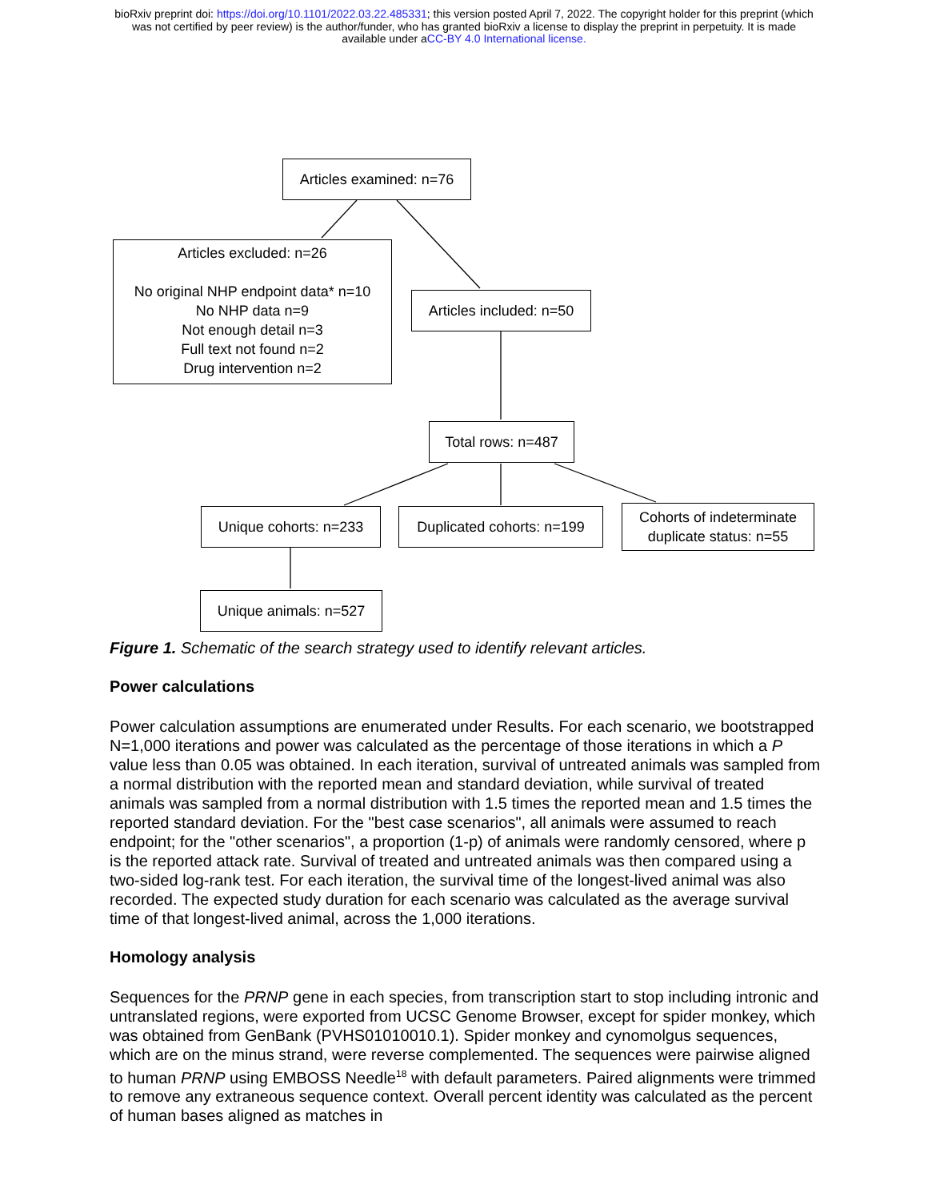bioRxiv preprint doi: https://doi.org/10.1101/2022.03.22.485331; this version posted April 7, 2022. The copyright holder for this preprint (which
was not certified by peer review) is the author/funder, who has granted bioRxiv a license to display the preprint in perpetuity. It is made
available under aCC-BY 4.0 International license.
Articles examined: n=76
Articles excluded: n=26
No original NHP endpoint data* n=10
No NHP data n=9
Not enough detail n=3
Full text not found n=2
Drug intervention n=2
Articles included: n=50
Total rows: n=487
Unique cohorts: n=233
Duplicated cohorts: n=199
Cohorts of indeterminate
duplicate status: n=55
Unique animals: n=527
Figure 1. Schematic of the search strategy used to identify relevant articles.
Power calculations
Power calculation assumptions are enumerated under Results. For each scenario, we bootstrapped N=1,000 iterations and power was calculated as the percentage of those iterations in which a P value less than 0.05 was obtained. In each iteration, survival of untreated animals was sampled from a normal distribution with the reported mean and standard deviation, while survival of treated animals was sampled from a normal distribution with 1.5 times the reported mean and 1.5 times the reported standard deviation. For the "best case scenarios", all animals were assumed to reach endpoint; for the "other scenarios", a proportion (1-p) of animals were randomly censored, where p is the reported attack rate. Survival of treated and untreated animals was then compared using a two-sided log-rank test. For each iteration, the survival time of the longest-lived animal was also recorded. The expected study duration for each scenario was calculated as the average survival time of that longest-lived animal, across the 1,000 iterations.
Homology analysis
Sequences for the PRNP gene in each species, from transcription start to stop including intronic and untranslated regions, were exported from UCSC Genome Browser, except for spider monkey, which was obtained from GenBank (PVHS01010010.1). Spider monkey and cynomolgus sequences, which are on the minus strand, were reverse complemented. The sequences were pairwise aligned to human PRNP using EMBOSS Needle<sup>18</sup> with default parameters. Paired alignments were trimmed to remove any extraneous sequence context. Overall percent identity was calculated as the percent of human bases aligned as matches in